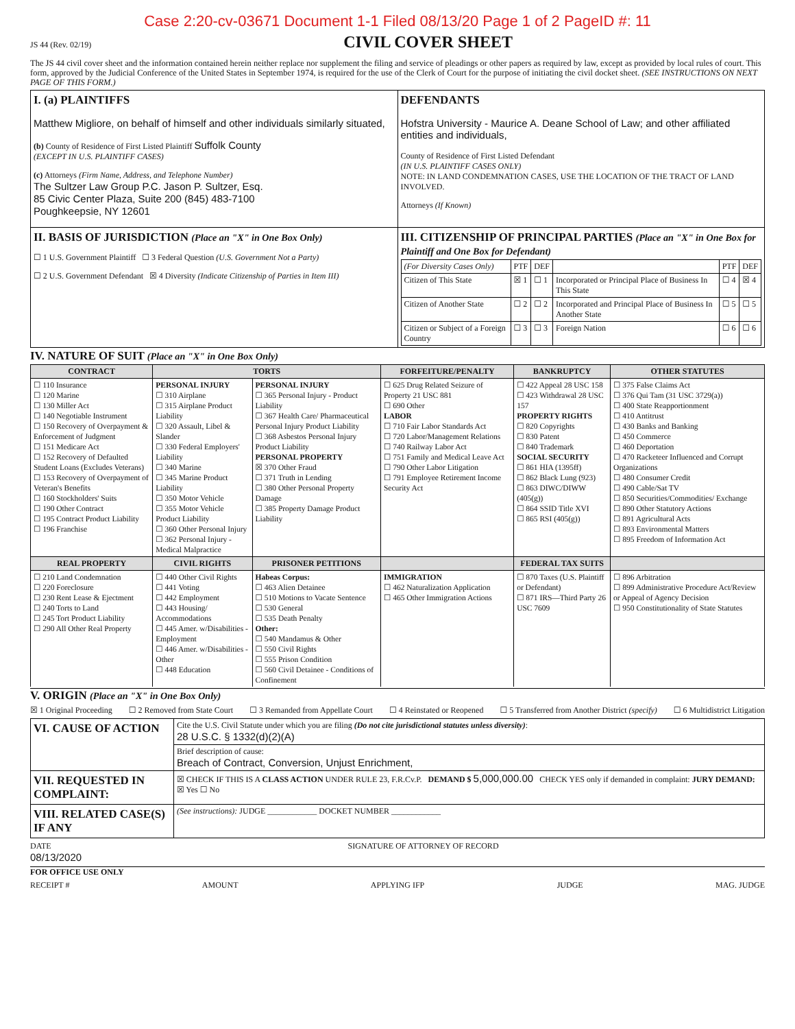Case 2:20-cv-03671 Document 1-1 Filed 08/13/20 Page 1 of 2 PageID #: 11
JS 44 (Rev. 02/19)
CIVIL COVER SHEET
The JS 44 civil cover sheet and the information contained herein neither replace nor supplement the filing and service of pleadings or other papers as required by law, except as provided by local rules of court. This form, approved by the Judicial Conference of the United States in September 1974, is required for the use of the Clerk of Court for the purpose of initiating the civil docket sheet. (SEE INSTRUCTIONS ON NEXT PAGE OF THIS FORM.)
| I. (a) PLAINTIFFS Matthew Migliore, on behalf of himself and other individuals similarly situated, (b) County of Residence of First Listed Plaintiff Suffolk County (EXCEPT IN U.S. PLAINTIFF CASES) (c) Attorneys (Firm Name, Address, and Telephone Number) The Sultzer Law Group P.C. Jason P. Sultzer, Esq. 85 Civic Center Plaza, Suite 200 (845) 483-7100 Poughkeepsie, NY 12601 | DEFENDANTS Hofstra University - Maurice A. Deane School of Law; and other affiliated entities and individuals, County of Residence of First Listed Defendant (IN U.S. PLAINTIFF CASES ONLY) NOTE: IN LAND CONDEMNATION CASES, USE THE LOCATION OF THE TRACT OF LAND INVOLVED. Attorneys (If Known) |
| II. BASIS OF JURISDICTION (Place an "X" in One Box Only) ☐ 1 U.S. Government Plaintiff ☐ 3 Federal Question (U.S. Government Not a Party) ☐ 2 U.S. Government Defendant ☒ 4 Diversity (Indicate Citizenship of Parties in Item III) | III. CITIZENSHIP OF PRINCIPAL PARTIES (Place an "X" in One Box for Plaintiff and One Box for Defendant) / (For Diversity Cases Only) / PTF / DEF / / PTF / DEF / / Citizen of This State / ☒ 1 / ☐ 1 / Incorporated or Principal Place of Business In This State / ☐ 4 / ☒ 4 / / Citizen of Another State / ☐ 2 / ☐ 2 / Incorporated and Principal Place of Business In Another State / ☐ 5 / ☐ 5 / / Citizen or Subject of a Foreign Country / ☐ 3 / ☐ 3 / Foreign Nation / ☐ 6 / ☐ 6 / |
IV. NATURE OF SUIT (Place an "X" in One Box Only)
| CONTRACT | TORTS | | FORFEITURE/PENALTY | BANKRUPTCY | OTHER STATUTES |
| --- | --- | --- | --- | --- | --- |
| ☐ 110 Insurance ☐ 120 Marine ☐ 130 Miller Act ☐ 140 Negotiable Instrument ☐ 150 Recovery of Overpayment & Enforcement of Judgment ☐ 151 Medicare Act ☐ 152 Recovery of Defaulted Student Loans (Excludes Veterans) ☐ 153 Recovery of Overpayment of Veteran's Benefits ☐ 160 Stockholders' Suits ☐ 190 Other Contract ☐ 195 Contract Product Liability ☐ 196 Franchise | PERSONAL INJURY ☐ 310 Airplane ☐ 315 Airplane Product Liability ☐ 320 Assault, Libel & Slander ☐ 330 Federal Employers' Liability ☐ 340 Marine ☐ 345 Marine Product Liability ☐ 350 Motor Vehicle ☐ 355 Motor Vehicle Product Liability ☐ 360 Other Personal Injury ☐ 362 Personal Injury - Medical Malpractice | PERSONAL INJURY ☐ 365 Personal Injury - Product Liability ☐ 367 Health Care/ Pharmaceutical Personal Injury Product Liability ☐ 368 Asbestos Personal Injury Product Liability PERSONAL PROPERTY ☒ 370 Other Fraud ☐ 371 Truth in Lending ☐ 380 Other Personal Property Damage ☐ 385 Property Damage Product Liability | ☐ 625 Drug Related Seizure of Property 21 USC 881 ☐ 690 Other LABOR ☐ 710 Fair Labor Standards Act ☐ 720 Labor/Management Relations ☐ 740 Railway Labor Act ☐ 751 Family and Medical Leave Act ☐ 790 Other Labor Litigation ☐ 791 Employee Retirement Income Security Act | ☐ 422 Appeal 28 USC 158 ☐ 423 Withdrawal 28 USC 157 PROPERTY RIGHTS ☐ 820 Copyrights ☐ 830 Patent ☐ 840 Trademark SOCIAL SECURITY ☐ 861 HIA (1395ff) ☐ 862 Black Lung (923) ☐ 863 DIWC/DIWW (405(g)) ☐ 864 SSID Title XVI ☐ 865 RSI (405(g)) | ☐ 375 False Claims Act ☐ 376 Qui Tam (31 USC 3729(a)) ☐ 400 State Reapportionment ☐ 410 Antitrust ☐ 430 Banks and Banking ☐ 450 Commerce ☐ 460 Deportation ☐ 470 Racketeer Influenced and Corrupt Organizations ☐ 480 Consumer Credit ☐ 490 Cable/Sat TV ☐ 850 Securities/Commodities/ Exchange ☐ 890 Other Statutory Actions ☐ 891 Agricultural Acts ☐ 893 Environmental Matters ☐ 895 Freedom of Information Act |
| REAL PROPERTY | CIVIL RIGHTS | PRISONER PETITIONS | | FEDERAL TAX SUITS | |
| ☐ 210 Land Condemnation ☐ 220 Foreclosure ☐ 230 Rent Lease & Ejectment ☐ 240 Torts to Land ☐ 245 Tort Product Liability ☐ 290 All Other Real Property | ☐ 440 Other Civil Rights ☐ 441 Voting ☐ 442 Employment ☐ 443 Housing/ Accommodations ☐ 445 Amer. w/Disabilities - Employment ☐ 446 Amer. w/Disabilities - Other ☐ 448 Education | Habeas Corpus: ☐ 463 Alien Detainee ☐ 510 Motions to Vacate Sentence ☐ 530 General ☐ 535 Death Penalty Other: ☐ 540 Mandamus & Other ☐ 550 Civil Rights ☐ 555 Prison Condition ☐ 560 Civil Detainee - Conditions of Confinement | IMMIGRATION ☐ 462 Naturalization Application ☐ 465 Other Immigration Actions | ☐ 870 Taxes (U.S. Plaintiff or Defendant) ☐ 871 IRS—Third Party 26 USC 7609 | ☐ 896 Arbitration ☐ 899 Administrative Procedure Act/Review or Appeal of Agency Decision ☐ 950 Constitutionality of State Statutes |
V. ORIGIN (Place an "X" in One Box Only)
☒ 1 Original Proceeding ☐ 2 Removed from State Court ☐ 3 Remanded from Appellate Court ☐ 4 Reinstated or Reopened ☐ 5 Transferred from Another District (specify) ☐ 6 Multidistrict Litigation
| VI. CAUSE OF ACTION | Cite the U.S. Civil Statute under which you are filing (Do not cite jurisdictional statutes unless diversity) : 28 U.S.C. § 1332(d)(2)(A) |
| | Brief description of cause: Breach of Contract, Conversion, Unjust Enrichment, |
| VII. REQUESTED IN COMPLAINT: | ☒ CHECK IF THIS IS A CLASS ACTION UNDER RULE 23, F.R.Cv.P. DEMAND $ 5,000,000.00 CHECK YES only if demanded in complaint: JURY DEMAND: ☒ Yes ☐ No |
| VIII. RELATED CASE(S) IF ANY | (See instructions): JUDGE ____________ DOCKET NUMBER ____________ |
DATE
08/13/2020 SIGNATURE OF ATTORNEY OF RECORD
FOR OFFICE USE ONLY
RECEIPT # AMOUNT APPLYING IFP JUDGE MAG. JUDGE